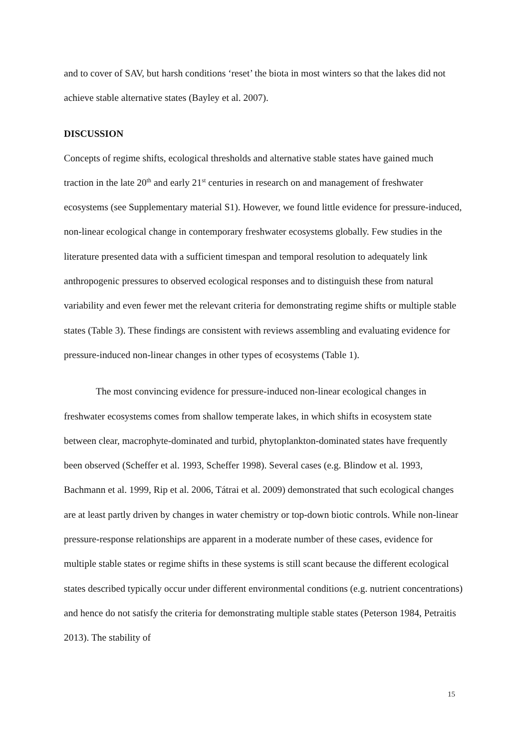and to cover of SAV, but harsh conditions ‘reset’ the biota in most winters so that the lakes did not achieve stable alternative states (Bayley et al. 2007).
DISCUSSION
Concepts of regime shifts, ecological thresholds and alternative stable states have gained much traction in the late 20<sup>th</sup> and early 21<sup>st</sup> centuries in research on and management of freshwater ecosystems (see Supplementary material S1). However, we found little evidence for pressure-induced, non-linear ecological change in contemporary freshwater ecosystems globally. Few studies in the literature presented data with a sufficient timespan and temporal resolution to adequately link anthropogenic pressures to observed ecological responses and to distinguish these from natural variability and even fewer met the relevant criteria for demonstrating regime shifts or multiple stable states (Table 3). These findings are consistent with reviews assembling and evaluating evidence for pressure-induced non-linear changes in other types of ecosystems (Table 1).
The most convincing evidence for pressure-induced non-linear ecological changes in freshwater ecosystems comes from shallow temperate lakes, in which shifts in ecosystem state between clear, macrophyte-dominated and turbid, phytoplankton-dominated states have frequently been observed (Scheffer et al. 1993, Scheffer 1998). Several cases (e.g. Blindow et al. 1993, Bachmann et al. 1999, Rip et al. 2006, Tátrai et al. 2009) demonstrated that such ecological changes are at least partly driven by changes in water chemistry or top-down biotic controls. While non-linear pressure-response relationships are apparent in a moderate number of these cases, evidence for multiple stable states or regime shifts in these systems is still scant because the different ecological states described typically occur under different environmental conditions (e.g. nutrient concentrations) and hence do not satisfy the criteria for demonstrating multiple stable states (Peterson 1984, Petraitis 2013). The stability of
15